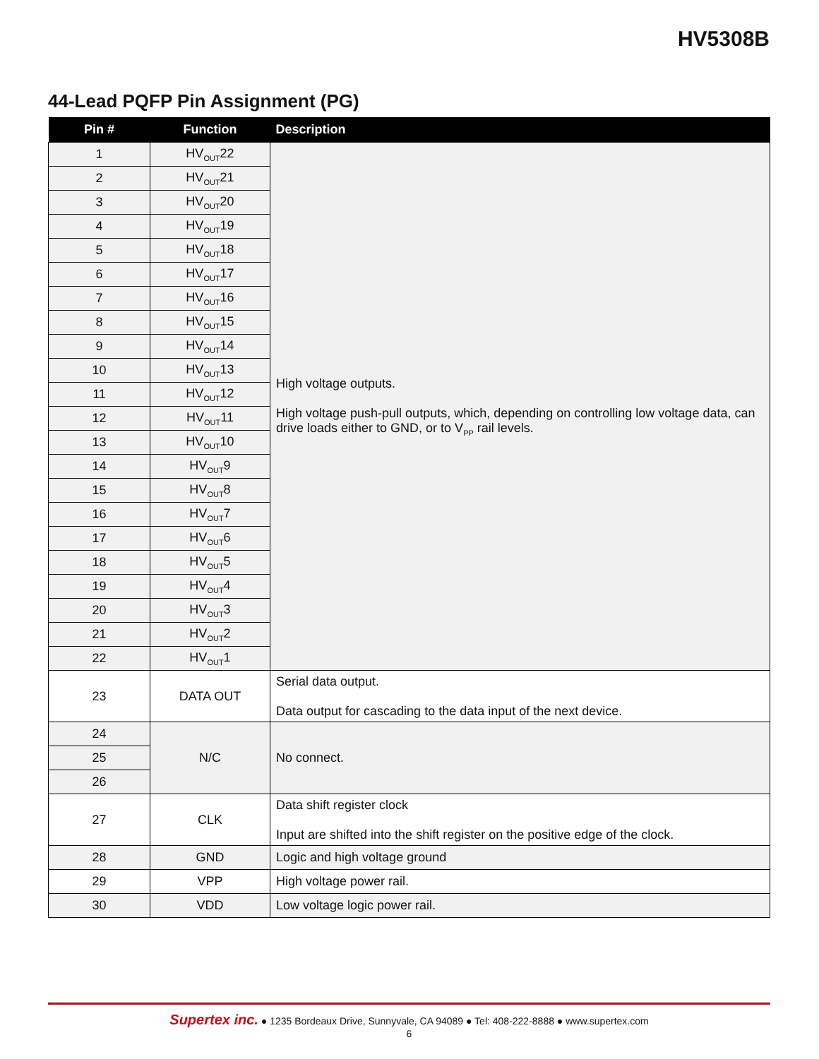HV5308B
44-Lead PQFP Pin Assignment (PG)
| Pin # | Function | Description |
| --- | --- | --- |
| 1 | HV<sub>OUT</sub>22 | High voltage outputs. High voltage push-pull outputs, which, depending on controlling low voltage data, can drive loads either to GND, or to V<sub>PP</sub> rail levels. |
| 2 | HV<sub>OUT</sub>21 | |
| 3 | HV<sub>OUT</sub>20 | |
| 4 | HV<sub>OUT</sub>19 | |
| 5 | HV<sub>OUT</sub>18 | |
| 6 | HV<sub>OUT</sub>17 | |
| 7 | HV<sub>OUT</sub>16 | |
| 8 | HV<sub>OUT</sub>15 | |
| 9 | HV<sub>OUT</sub>14 | |
| 10 | HV<sub>OUT</sub>13 | |
| 11 | HV<sub>OUT</sub>12 | |
| 12 | HV<sub>OUT</sub>11 | |
| 13 | HV<sub>OUT</sub>10 | |
| 14 | HV<sub>OUT</sub>9 | |
| 15 | HV<sub>OUT</sub>8 | |
| 16 | HV<sub>OUT</sub>7 | |
| 17 | HV<sub>OUT</sub>6 | |
| 18 | HV<sub>OUT</sub>5 | |
| 19 | HV<sub>OUT</sub>4 | |
| 20 | HV<sub>OUT</sub>3 | |
| 21 | HV<sub>OUT</sub>2 | |
| 22 | HV<sub>OUT</sub>1 | |
| 23 | DATA OUT | Serial data output. Data output for cascading to the data input of the next device. |
| 24 | N/C | No connect. |
| 25 | | |
| 26 | | |
| 27 | CLK | Data shift register clock Input are shifted into the shift register on the positive edge of the clock. |
| 28 | GND | Logic and high voltage ground |
| 29 | VPP | High voltage power rail. |
| 30 | VDD | Low voltage logic power rail. |
Supertex inc. ● 1235 Bordeaux Drive, Sunnyvale, CA 94089 ● Tel: 408-222-8888 ● www.supertex.com
6